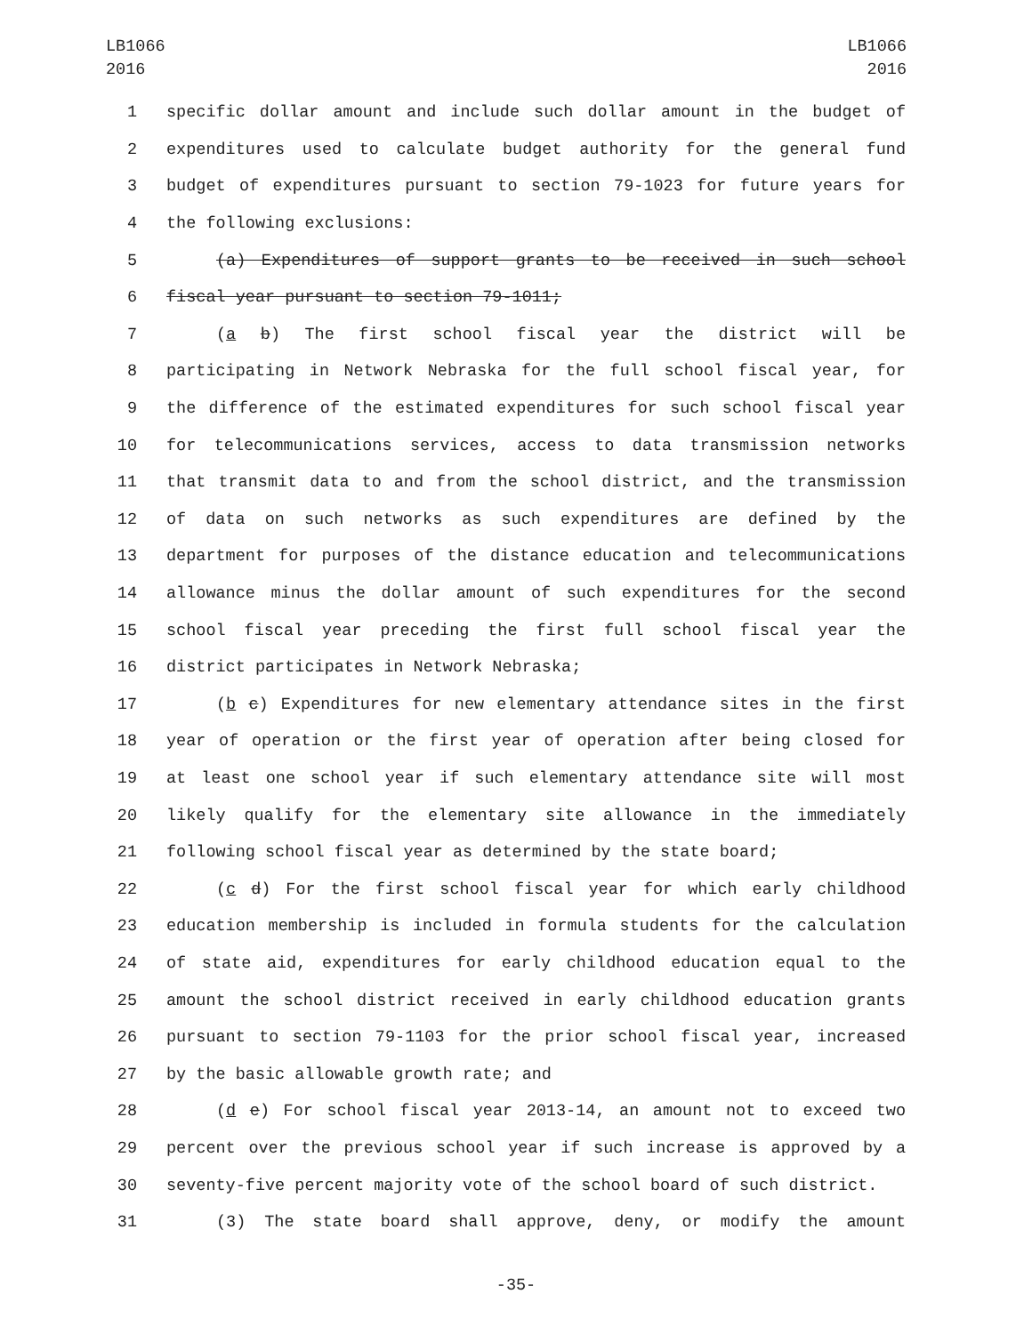LB1066
2016
LB1066
2016
1 specific dollar amount and include such dollar amount in the budget of
2 expenditures used to calculate budget authority for the general fund
3 budget of expenditures pursuant to section 79-1023 for future years for
4 the following exclusions:
5 (a) Expenditures of support grants to be received in such school
6 fiscal year pursuant to section 79-1011;
7 (a b) The first school fiscal year the district will be
8 participating in Network Nebraska for the full school fiscal year, for
9 the difference of the estimated expenditures for such school fiscal year
10 for telecommunications services, access to data transmission networks
11 that transmit data to and from the school district, and the transmission
12 of data on such networks as such expenditures are defined by the
13 department for purposes of the distance education and telecommunications
14 allowance minus the dollar amount of such expenditures for the second
15 school fiscal year preceding the first full school fiscal year the
16 district participates in Network Nebraska;
17 (b c) Expenditures for new elementary attendance sites in the first
18 year of operation or the first year of operation after being closed for
19 at least one school year if such elementary attendance site will most
20 likely qualify for the elementary site allowance in the immediately
21 following school fiscal year as determined by the state board;
22 (c d) For the first school fiscal year for which early childhood
23 education membership is included in formula students for the calculation
24 of state aid, expenditures for early childhood education equal to the
25 amount the school district received in early childhood education grants
26 pursuant to section 79-1103 for the prior school fiscal year, increased
27 by the basic allowable growth rate; and
28 (d e) For school fiscal year 2013-14, an amount not to exceed two
29 percent over the previous school year if such increase is approved by a
30 seventy-five percent majority vote of the school board of such district.
31 (3) The state board shall approve, deny, or modify the amount
-35-